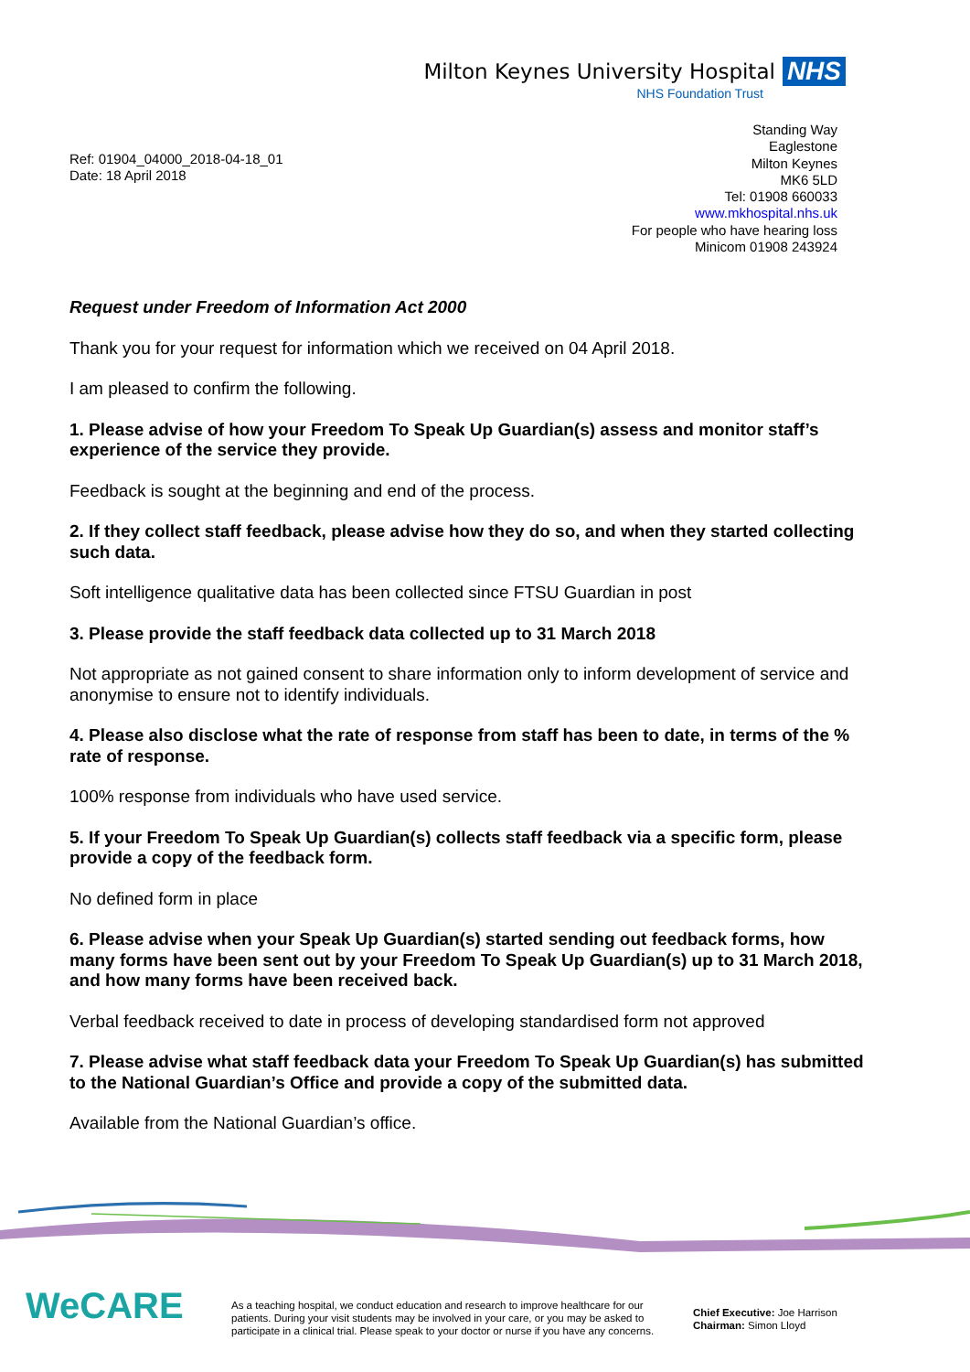Milton Keynes University Hospital NHS
NHS Foundation Trust
Ref: 01904_04000_2018-04-18_01
Date: 18 April 2018
Standing Way
Eaglestone
Milton Keynes
MK6 5LD
Tel: 01908 660033
www.mkhospital.nhs.uk
For people who have hearing loss
Minicom 01908 243924
Request under Freedom of Information Act 2000
Thank you for your request for information which we received on 04 April 2018.
I am pleased to confirm the following.
1. Please advise of how your Freedom To Speak Up Guardian(s) assess and monitor staff’s experience of the service they provide.
Feedback is sought at the beginning and end of the process.
2. If they collect staff feedback, please advise how they do so, and when they started collecting such data.
Soft intelligence qualitative data has been collected since FTSU Guardian in post
3. Please provide the staff feedback data collected up to 31 March 2018
Not appropriate as not gained consent to share information only to inform development of service and anonymise to ensure not to identify individuals.
4. Please also disclose what the rate of response from staff has been to date, in terms of the % rate of response.
100% response from individuals who have used service.
5. If your Freedom To Speak Up Guardian(s) collects staff feedback via a specific form, please provide a copy of the feedback form.
No defined form in place
6. Please advise when your Speak Up Guardian(s) started sending out feedback forms, how many forms have been sent out by your Freedom To Speak Up Guardian(s) up to 31 March 2018, and how many forms have been received back.
Verbal feedback received to date in process of developing standardised form not approved
7. Please advise what staff feedback data your Freedom To Speak Up Guardian(s) has submitted to the National Guardian’s Office and provide a copy of the submitted data.
Available from the National Guardian’s office.
WeCARE
As a teaching hospital, we conduct education and research to improve healthcare for our patients. During your visit students may be involved in your care, or you may be asked to participate in a clinical trial. Please speak to your doctor or nurse if you have any concerns.
Chief Executive: Joe Harrison
Chairman: Simon Lloyd